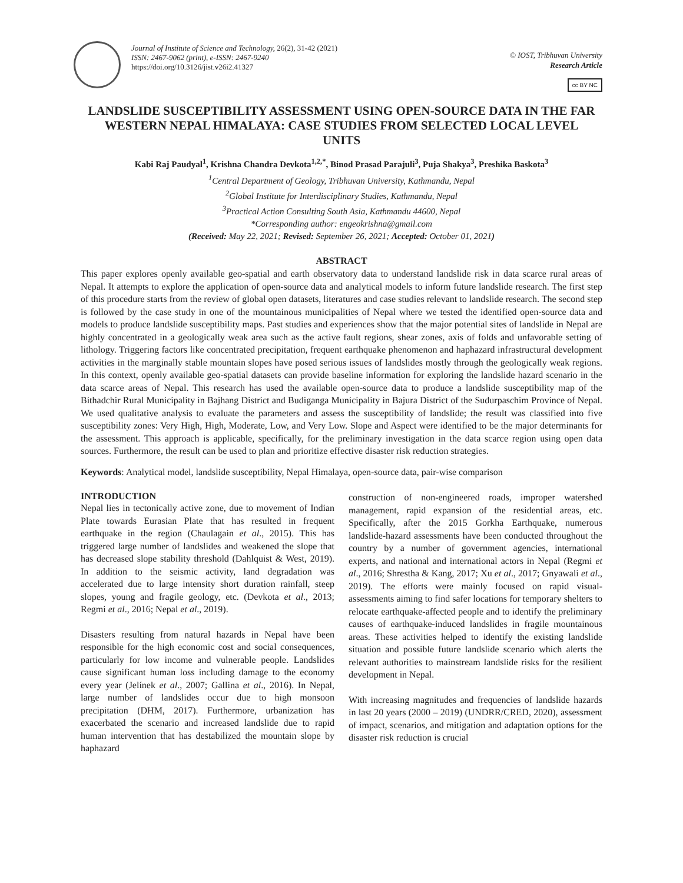Journal of Institute of Science and Technology, 26(2), 31-42 (2021)
ISSN: 2467-9062 (print), e-ISSN: 2467-9240
https://doi.org/10.3126/jist.v26i2.41327
© IOST, Tribhuvan University
Research Article
cc BY NC
LANDSLIDE SUSCEPTIBILITY ASSESSMENT USING OPEN-SOURCE DATA IN THE FAR WESTERN NEPAL HIMALAYA: CASE STUDIES FROM SELECTED LOCAL LEVEL UNITS
Kabi Raj Paudyal<sup>1</sup>, Krishna Chandra Devkota<sup>1,2,*</sup>, Binod Prasad Parajuli<sup>3</sup>, Puja Shakya<sup>3</sup>, Preshika Baskota<sup>3</sup>
<sup>1</sup> Central Department of Geology, Tribhuvan University, Kathmandu, Nepal
<sup>2</sup> Global Institute for Interdisciplinary Studies, Kathmandu, Nepal
<sup>3</sup> Practical Action Consulting South Asia, Kathmandu 44600, Nepal
*Corresponding author: engeokrishna@gmail.com
(Received: May 22, 2021; Revised: September 26, 2021; Accepted: October 01, 2021)
ABSTRACT
This paper explores openly available geo-spatial and earth observatory data to understand landslide risk in data scarce rural areas of Nepal. It attempts to explore the application of open-source data and analytical models to inform future landslide research. The first step of this procedure starts from the review of global open datasets, literatures and case studies relevant to landslide research. The second step is followed by the case study in one of the mountainous municipalities of Nepal where we tested the identified open-source data and models to produce landslide susceptibility maps. Past studies and experiences show that the major potential sites of landslide in Nepal are highly concentrated in a geologically weak area such as the active fault regions, shear zones, axis of folds and unfavorable setting of lithology. Triggering factors like concentrated precipitation, frequent earthquake phenomenon and haphazard infrastructural development activities in the marginally stable mountain slopes have posed serious issues of landslides mostly through the geologically weak regions. In this context, openly available geo-spatial datasets can provide baseline information for exploring the landslide hazard scenario in the data scarce areas of Nepal. This research has used the available open-source data to produce a landslide susceptibility map of the Bithadchir Rural Municipality in Bajhang District and Budiganga Municipality in Bajura District of the Sudurpaschim Province of Nepal. We used qualitative analysis to evaluate the parameters and assess the susceptibility of landslide; the result was classified into five susceptibility zones: Very High, High, Moderate, Low, and Very Low. Slope and Aspect were identified to be the major determinants for the assessment. This approach is applicable, specifically, for the preliminary investigation in the data scarce region using open data sources. Furthermore, the result can be used to plan and prioritize effective disaster risk reduction strategies.
Keywords: Analytical model, landslide susceptibility, Nepal Himalaya, open-source data, pair-wise comparison
INTRODUCTION
Nepal lies in tectonically active zone, due to movement of Indian Plate towards Eurasian Plate that has resulted in frequent earthquake in the region (Chaulagain et al., 2015). This has triggered large number of landslides and weakened the slope that has decreased slope stability threshold (Dahlquist & West, 2019). In addition to the seismic activity, land degradation was accelerated due to large intensity short duration rainfall, steep slopes, young and fragile geology, etc. (Devkota et al., 2013; Regmi et al., 2016; Nepal et al., 2019).
Disasters resulting from natural hazards in Nepal have been responsible for the high economic cost and social consequences, particularly for low income and vulnerable people. Landslides cause significant human loss including damage to the economy every year (Jelínek et al., 2007; Gallina et al., 2016). In Nepal, large number of landslides occur due to high monsoon precipitation (DHM, 2017). Furthermore, urbanization has exacerbated the scenario and increased landslide due to rapid human intervention that has destabilized the mountain slope by haphazard
construction of non-engineered roads, improper watershed management, rapid expansion of the residential areas, etc. Specifically, after the 2015 Gorkha Earthquake, numerous landslide-hazard assessments have been conducted throughout the country by a number of government agencies, international experts, and national and international actors in Nepal (Regmi et al., 2016; Shrestha & Kang, 2017; Xu et al., 2017; Gnyawali et al., 2019). The efforts were mainly focused on rapid visual-assessments aiming to find safer locations for temporary shelters to relocate earthquake-affected people and to identify the preliminary causes of earthquake-induced landslides in fragile mountainous areas. These activities helped to identify the existing landslide situation and possible future landslide scenario which alerts the relevant authorities to mainstream landslide risks for the resilient development in Nepal.
With increasing magnitudes and frequencies of landslide hazards in last 20 years (2000 – 2019) (UNDRR/CRED, 2020), assessment of impact, scenarios, and mitigation and adaptation options for the disaster risk reduction is crucial